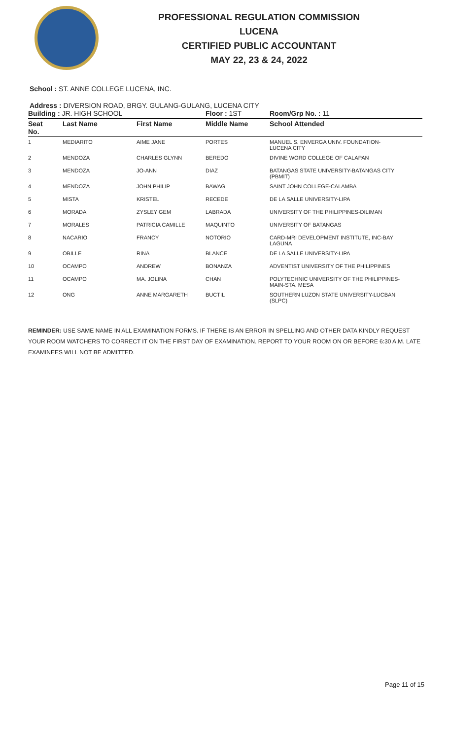PROFESSIONAL REGULATION COMMISSION
LUCENA
CERTIFIED PUBLIC ACCOUNTANT
MAY 22, 23 & 24, 2022
School : ST. ANNE COLLEGE LUCENA, INC.
Address : DIVERSION ROAD, BRGY. GULANG-GULANG, LUCENA CITY
| Building : JR. HIGH SCHOOL | | | Floor : 1ST | Room/Grp No. : 11 |
| Seat No. | Last Name | First Name | Middle Name | School Attended |
| 1 | MEDIARITO | AIME JANE | PORTES | MANUEL S. ENVERGA UNIV. FOUNDATION- LUCENA CITY |
| 2 | MENDOZA | CHARLES GLYNN | BEREDO | DIVINE WORD COLLEGE OF CALAPAN |
| 3 | MENDOZA | JO-ANN | DIAZ | BATANGAS STATE UNIVERSITY-BATANGAS CITY (PBMIT) |
| 4 | MENDOZA | JOHN PHILIP | BAWAG | SAINT JOHN COLLEGE-CALAMBA |
| 5 | MISTA | KRISTEL | RECEDE | DE LA SALLE UNIVERSITY-LIPA |
| 6 | MORADA | ZYSLEY GEM | LABRADA | UNIVERSITY OF THE PHILIPPINES-DILIMAN |
| 7 | MORALES | PATRICIA CAMILLE | MAQUINTO | UNIVERSITY OF BATANGAS |
| 8 | NACARIO | FRANCY | NOTORIO | CARD-MRI DEVELOPMENT INSTITUTE, INC-BAY LAGUNA |
| 9 | OBILLE | RINA | BLANCE | DE LA SALLE UNIVERSITY-LIPA |
| 10 | OCAMPO | ANDREW | BONANZA | ADVENTIST UNIVERSITY OF THE PHILIPPINES |
| 11 | OCAMPO | MA. JOLINA | CHAN | POLYTECHNIC UNIVERSITY OF THE PHILIPPINES- MAIN-STA. MESA |
| 12 | ONG | ANNE MARGARETH | BUCTIL | SOUTHERN LUZON STATE UNIVERSITY-LUCBAN (SLPC) |
REMINDER: USE SAME NAME IN ALL EXAMINATION FORMS. IF THERE IS AN ERROR IN SPELLING AND OTHER DATA KINDLY REQUEST YOUR ROOM WATCHERS TO CORRECT IT ON THE FIRST DAY OF EXAMINATION. REPORT TO YOUR ROOM ON OR BEFORE 6:30 A.M. LATE EXAMINEES WILL NOT BE ADMITTED.
Page 11 of 15